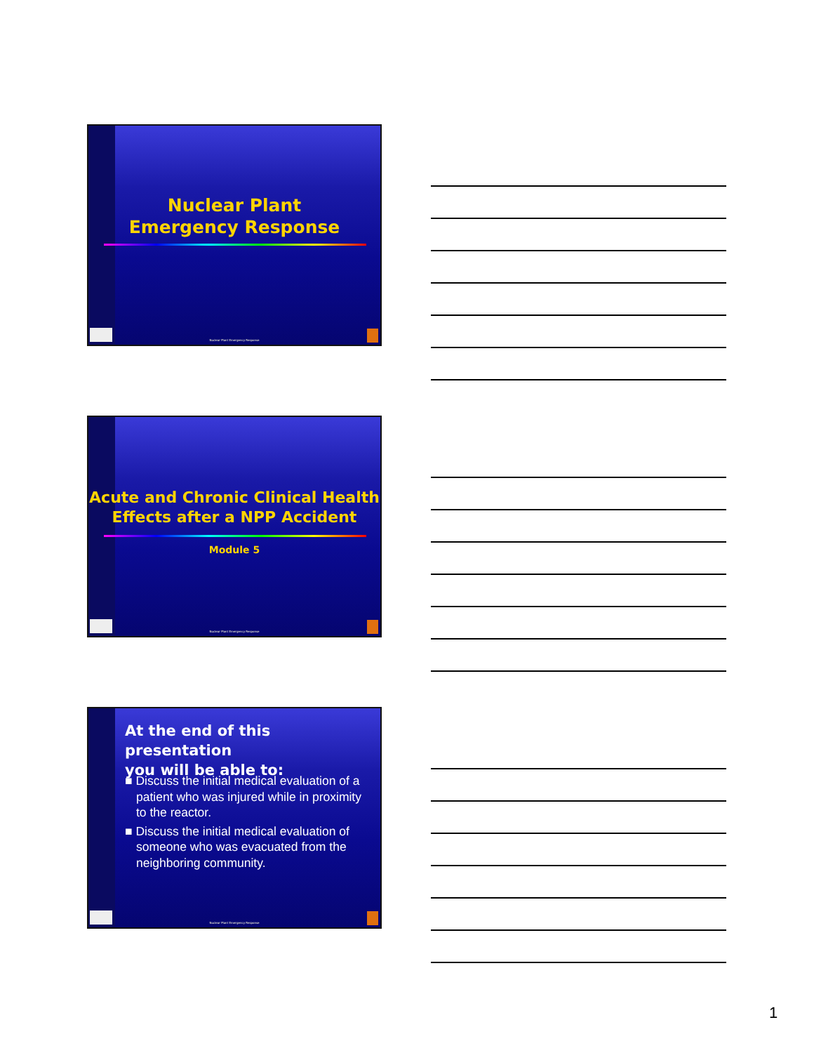Nuclear Plant
Emergency Response
Nuclear Plant Emergency Response
Acute and Chronic Clinical Health Effects after a NPP Accident
Module 5
Nuclear Plant Emergency Response
At the end of this presentation
you will be able to:
■ Discuss the initial medical evaluation of a patient who was injured while in proximity to the reactor.
■ Discuss the initial medical evaluation of someone who was evacuated from the neighboring community.
Nuclear Plant Emergency Response
1